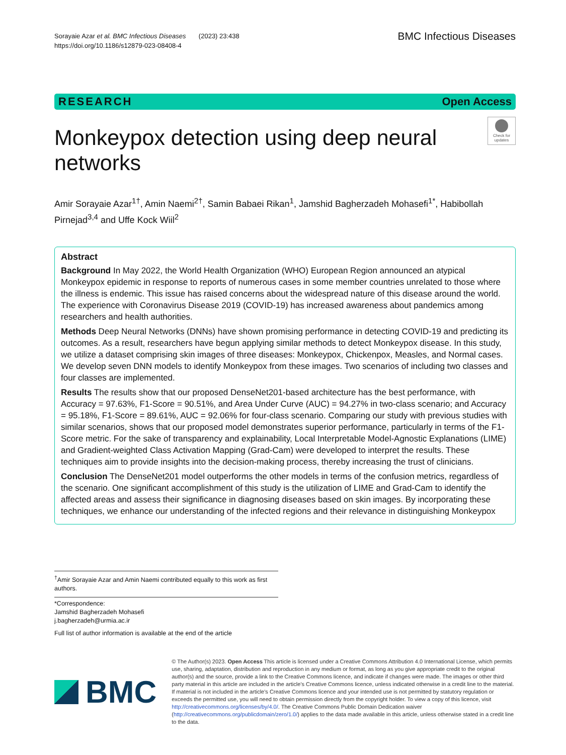Sorayaie Azar et al. BMC Infectious Diseases (2023) 23:438
https://doi.org/10.1186/s12879-023-08408-4
BMC Infectious Diseases
RESEARCH Open Access
Monkeypox detection using deep neural networks
Check for updates
Amir Sorayaie Azar<sup>1†</sup>, Amin Naemi<sup>2†</sup>, Samin Babaei Rikan<sup>1</sup>, Jamshid Bagherzadeh Mohasefi<sup>1*</sup>, Habibollah Pirnejad<sup>3,4</sup> and Uffe Kock Wiil<sup>2</sup>
Abstract
Background In May 2022, the World Health Organization (WHO) European Region announced an atypical Monkeypox epidemic in response to reports of numerous cases in some member countries unrelated to those where the illness is endemic. This issue has raised concerns about the widespread nature of this disease around the world. The experience with Coronavirus Disease 2019 (COVID-19) has increased awareness about pandemics among researchers and health authorities.
Methods Deep Neural Networks (DNNs) have shown promising performance in detecting COVID-19 and predicting its outcomes. As a result, researchers have begun applying similar methods to detect Monkeypox disease. In this study, we utilize a dataset comprising skin images of three diseases: Monkeypox, Chickenpox, Measles, and Normal cases. We develop seven DNN models to identify Monkeypox from these images. Two scenarios of including two classes and four classes are implemented.
Results The results show that our proposed DenseNet201-based architecture has the best performance, with Accuracy = 97.63%, F1-Score = 90.51%, and Area Under Curve (AUC) = 94.27% in two-class scenario; and Accuracy = 95.18%, F1-Score = 89.61%, AUC = 92.06% for four-class scenario. Comparing our study with previous studies with similar scenarios, shows that our proposed model demonstrates superior performance, particularly in terms of the F1-Score metric. For the sake of transparency and explainability, Local Interpretable Model-Agnostic Explanations (LIME) and Gradient-weighted Class Activation Mapping (Grad-Cam) were developed to interpret the results. These techniques aim to provide insights into the decision-making process, thereby increasing the trust of clinicians.
Conclusion The DenseNet201 model outperforms the other models in terms of the confusion metrics, regardless of the scenario. One significant accomplishment of this study is the utilization of LIME and Grad-Cam to identify the affected areas and assess their significance in diagnosing diseases based on skin images. By incorporating these techniques, we enhance our understanding of the infected regions and their relevance in distinguishing Monkeypox
<sup>†</sup> Amir Sorayaie Azar and Amin Naemi contributed equally to this work as first authors.
*Correspondence:
Jamshid Bagherzadeh Mohasefi
j.bagherzadeh@urmia.ac.ir
Full list of author information is available at the end of the article
BMC
© The Author(s) 2023. Open Access This article is licensed under a Creative Commons Attribution 4.0 International License, which permits use, sharing, adaptation, distribution and reproduction in any medium or format, as long as you give appropriate credit to the original author(s) and the source, provide a link to the Creative Commons licence, and indicate if changes were made. The images or other third party material in this article are included in the article's Creative Commons licence, unless indicated otherwise in a credit line to the material. If material is not included in the article's Creative Commons licence and your intended use is not permitted by statutory regulation or exceeds the permitted use, you will need to obtain permission directly from the copyright holder. To view a copy of this licence, visit http://creativecommons.org/licenses/by/4.0/. The Creative Commons Public Domain Dedication waiver (http://creativecommons.org/publicdomain/zero/1.0/) applies to the data made available in this article, unless otherwise stated in a credit line to the data.